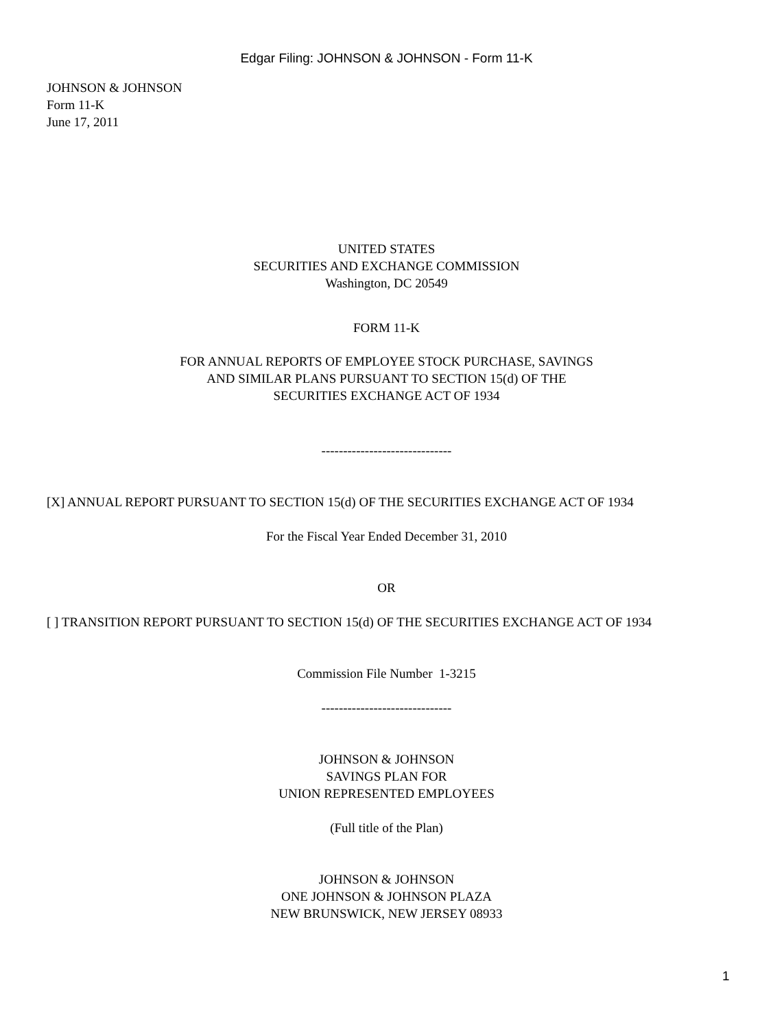Edgar Filing: JOHNSON & JOHNSON - Form 11-K
JOHNSON & JOHNSON
Form 11-K
June 17, 2011
UNITED STATES
SECURITIES AND EXCHANGE COMMISSION
Washington, DC 20549
FORM 11-K
FOR ANNUAL REPORTS OF EMPLOYEE STOCK PURCHASE, SAVINGS
AND SIMILAR PLANS PURSUANT TO SECTION 15(d) OF THE
SECURITIES EXCHANGE ACT OF 1934
------------------------------
[X] ANNUAL REPORT PURSUANT TO SECTION 15(d) OF THE SECURITIES EXCHANGE ACT OF 1934
For the Fiscal Year Ended December 31, 2010
OR
[ ] TRANSITION REPORT PURSUANT TO SECTION 15(d) OF THE SECURITIES EXCHANGE ACT OF 1934
Commission File Number 1-3215
------------------------------
JOHNSON & JOHNSON
SAVINGS PLAN FOR
UNION REPRESENTED EMPLOYEES
(Full title of the Plan)
JOHNSON & JOHNSON
ONE JOHNSON & JOHNSON PLAZA
NEW BRUNSWICK, NEW JERSEY 08933
1